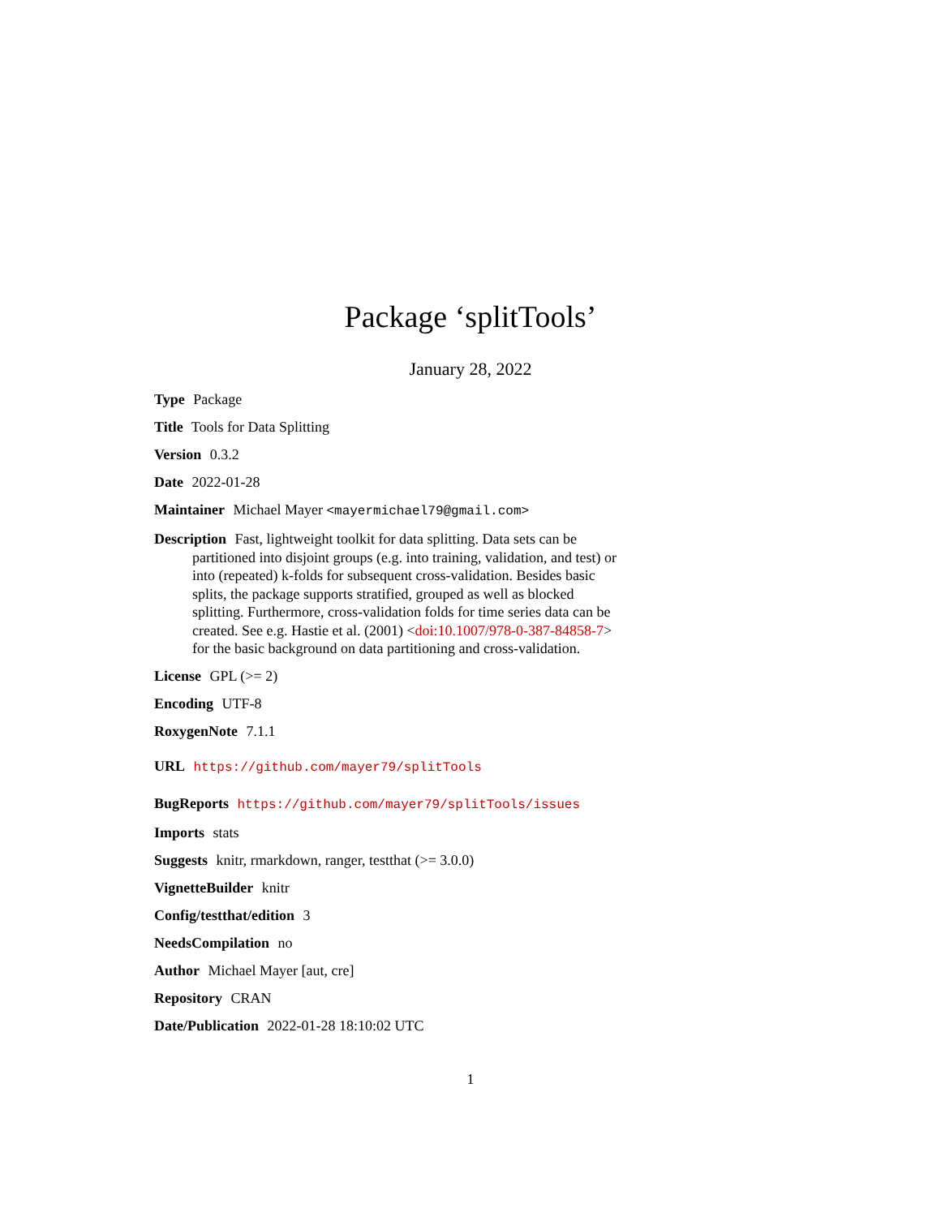Package ‘splitTools’
January 28, 2022
Type Package
Title Tools for Data Splitting
Version 0.3.2
Date 2022-01-28
Maintainer Michael Mayer <mayermichael79@gmail.com>
Description Fast, lightweight toolkit for data splitting. Data sets can be partitioned into disjoint groups (e.g. into training, validation, and test) or into (repeated) k-folds for subsequent cross-validation. Besides basic splits, the package supports stratified, grouped as well as blocked splitting. Furthermore, cross-validation folds for time series data can be created. See e.g. Hastie et al. (2001) <doi:10.1007/978-0-387-84858-7> for the basic background on data partitioning and cross-validation.
License GPL (>= 2)
Encoding UTF-8
RoxygenNote 7.1.1
URL https://github.com/mayer79/splitTools
BugReports https://github.com/mayer79/splitTools/issues
Imports stats
Suggests knitr, rmarkdown, ranger, testthat (>= 3.0.0)
VignetteBuilder knitr
Config/testthat/edition 3
NeedsCompilation no
Author Michael Mayer [aut, cre]
Repository CRAN
Date/Publication 2022-01-28 18:10:02 UTC
1